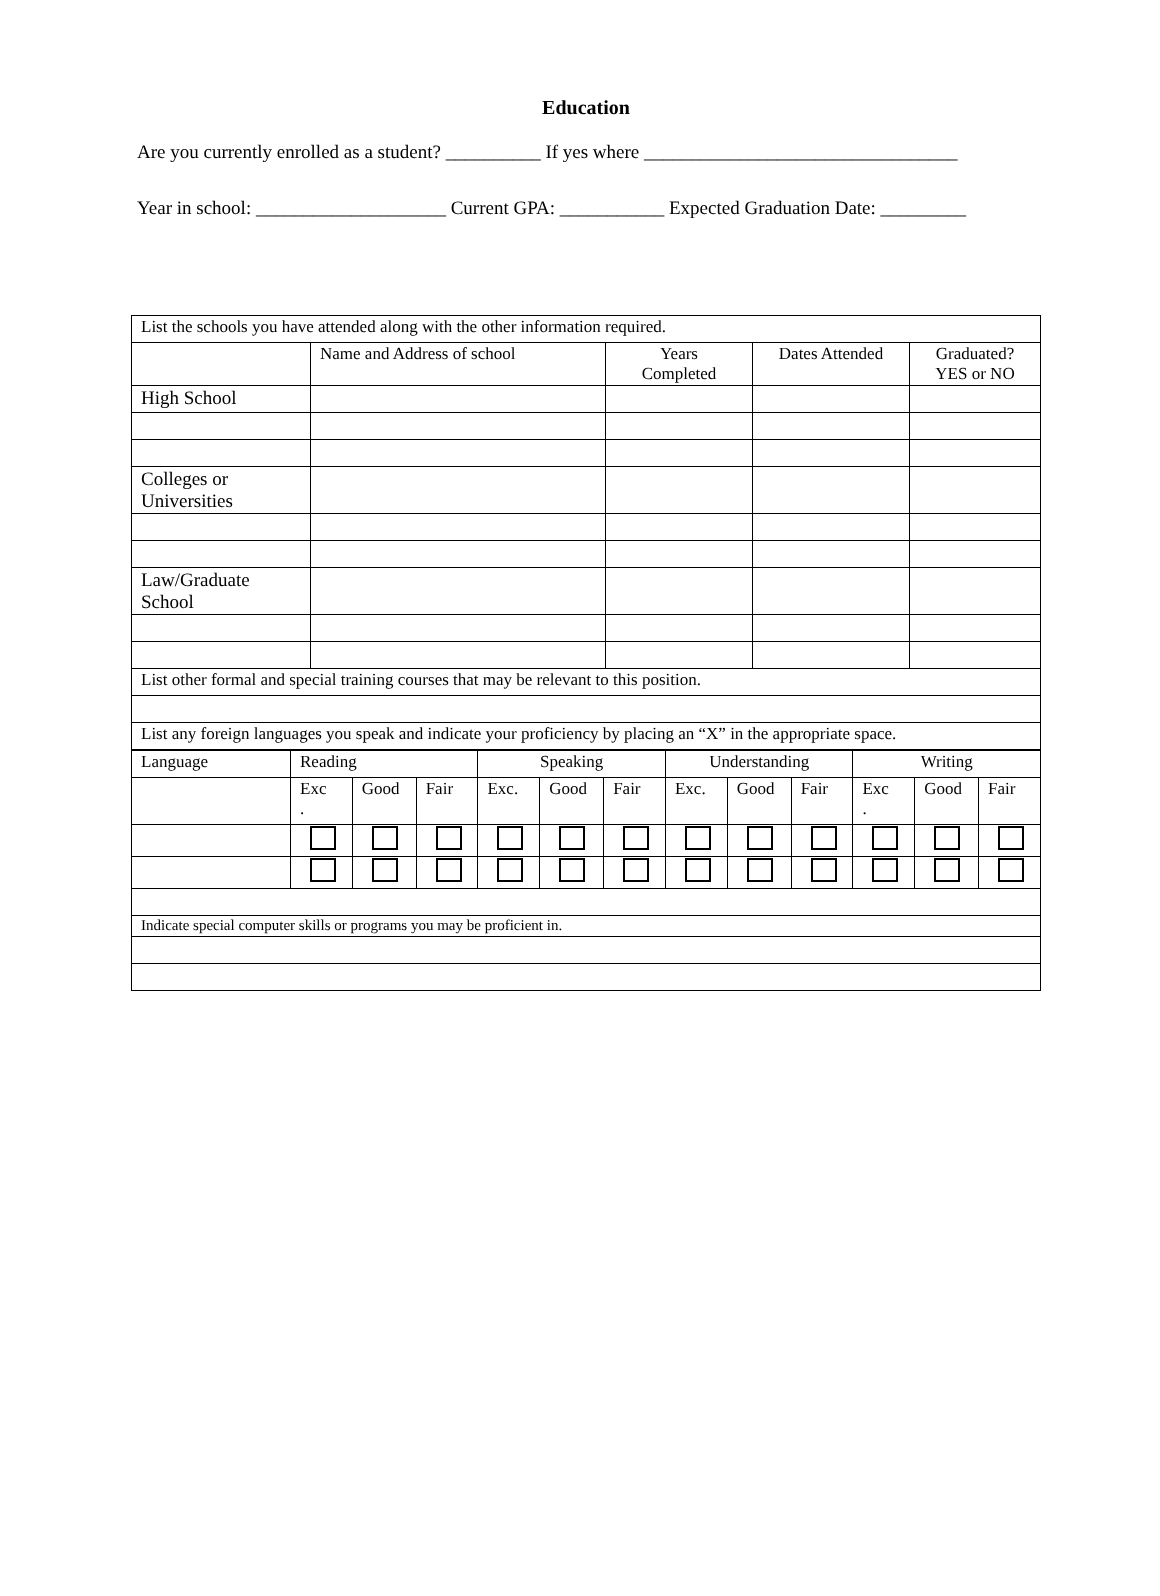Education
Are you currently enrolled as a student? __________ If yes where _________________________________
Year in school: ____________________ Current GPA: ___________ Expected Graduation Date: _________
| List the schools you have attended along with the other information required. | | | | |
| | Name and Address of school | Years Completed | Dates Attended | Graduated? YES or NO |
| High School | | | | |
| Colleges or Universities | | | | |
| Law/Graduate School | | | | |
| List other formal and special training courses that may be relevant to this position. | | | | |
| List any foreign languages you speak and indicate your proficiency by placing an “X” in the appropriate space. | | | | |
| Language | Reading | | | Speaking | | | Understanding | | | Writing | | |
| | Exc . | Good | Fair | Exc. | Good | Fair | Exc. | Good | Fair | Exc . | Good | Fair |
| Indicate special computer skills or programs you may be proficient in. | | | | | | | | | | | | |